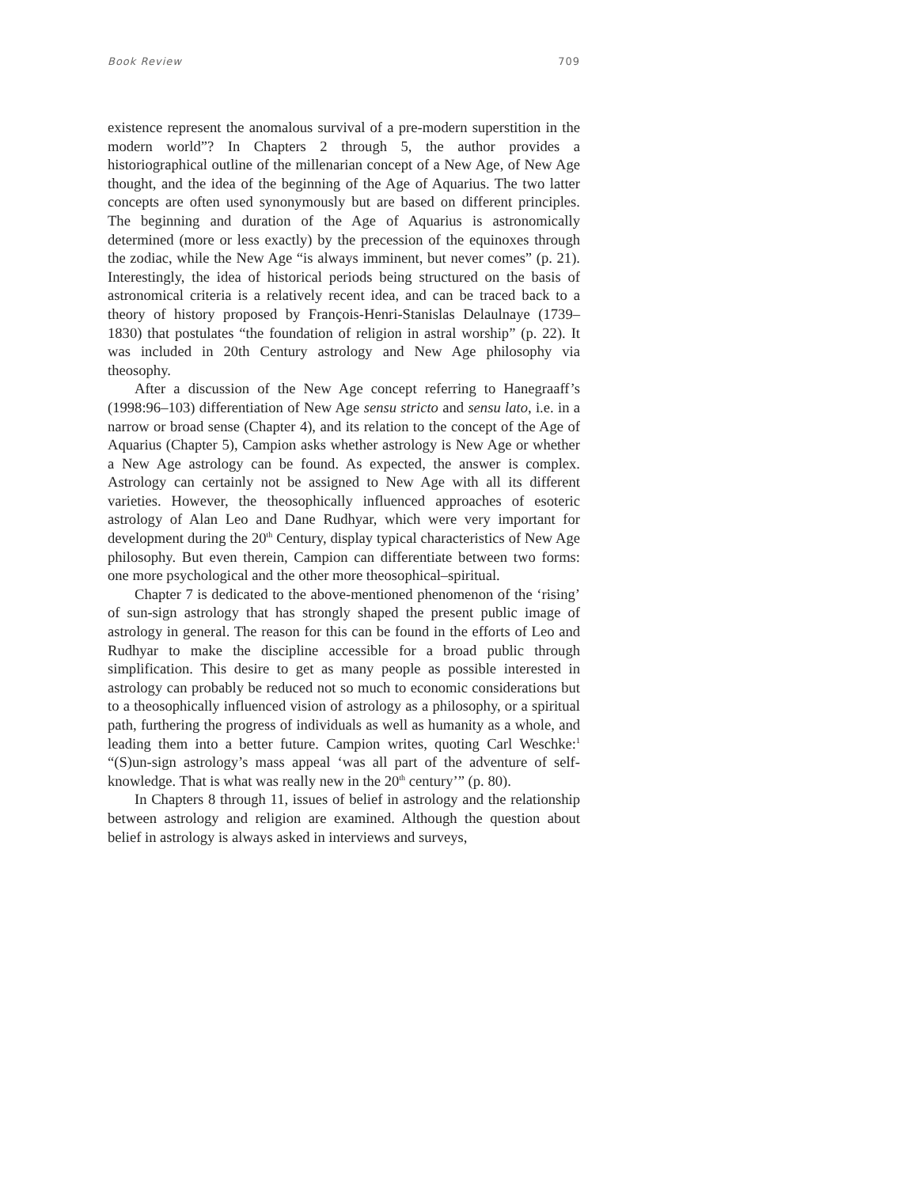Book Review 709
existence represent the anomalous survival of a pre-modern superstition in the modern world”? In Chapters 2 through 5, the author provides a historiographical outline of the millenarian concept of a New Age, of New Age thought, and the idea of the beginning of the Age of Aquarius. The two latter concepts are often used synonymously but are based on different principles. The beginning and duration of the Age of Aquarius is astronomically determined (more or less exactly) by the precession of the equinoxes through the zodiac, while the New Age “is always imminent, but never comes” (p. 21). Interestingly, the idea of historical periods being structured on the basis of astronomical criteria is a relatively recent idea, and can be traced back to a theory of history proposed by François-Henri-Stanislas Delaulnaye (1739–1830) that postulates “the foundation of religion in astral worship” (p. 22). It was included in 20th Century astrology and New Age philosophy via theosophy.
After a discussion of the New Age concept referring to Hanegraaff’s (1998:96–103) differentiation of New Age sensu stricto and sensu lato, i.e. in a narrow or broad sense (Chapter 4), and its relation to the concept of the Age of Aquarius (Chapter 5), Campion asks whether astrology is New Age or whether a New Age astrology can be found. As expected, the answer is complex. Astrology can certainly not be assigned to New Age with all its different varieties. However, the theosophically influenced approaches of esoteric astrology of Alan Leo and Dane Rudhyar, which were very important for development during the 20<sup>th</sup> Century, display typical characteristics of New Age philosophy. But even therein, Campion can differentiate between two forms: one more psychological and the other more theosophical–spiritual.
Chapter 7 is dedicated to the above-mentioned phenomenon of the ‘rising’ of sun-sign astrology that has strongly shaped the present public image of astrology in general. The reason for this can be found in the efforts of Leo and Rudhyar to make the discipline accessible for a broad public through simplification. This desire to get as many people as possible interested in astrology can probably be reduced not so much to economic considerations but to a theosophically influenced vision of astrology as a philosophy, or a spiritual path, furthering the progress of individuals as well as humanity as a whole, and leading them into a better future. Campion writes, quoting Carl Weschke:<sup>1</sup> “(S)un-sign astrology’s mass appeal ‘was all part of the adventure of self-knowledge. That is what was really new in the 20<sup>th</sup> century’” (p. 80).
In Chapters 8 through 11, issues of belief in astrology and the relationship between astrology and religion are examined. Although the question about belief in astrology is always asked in interviews and surveys,